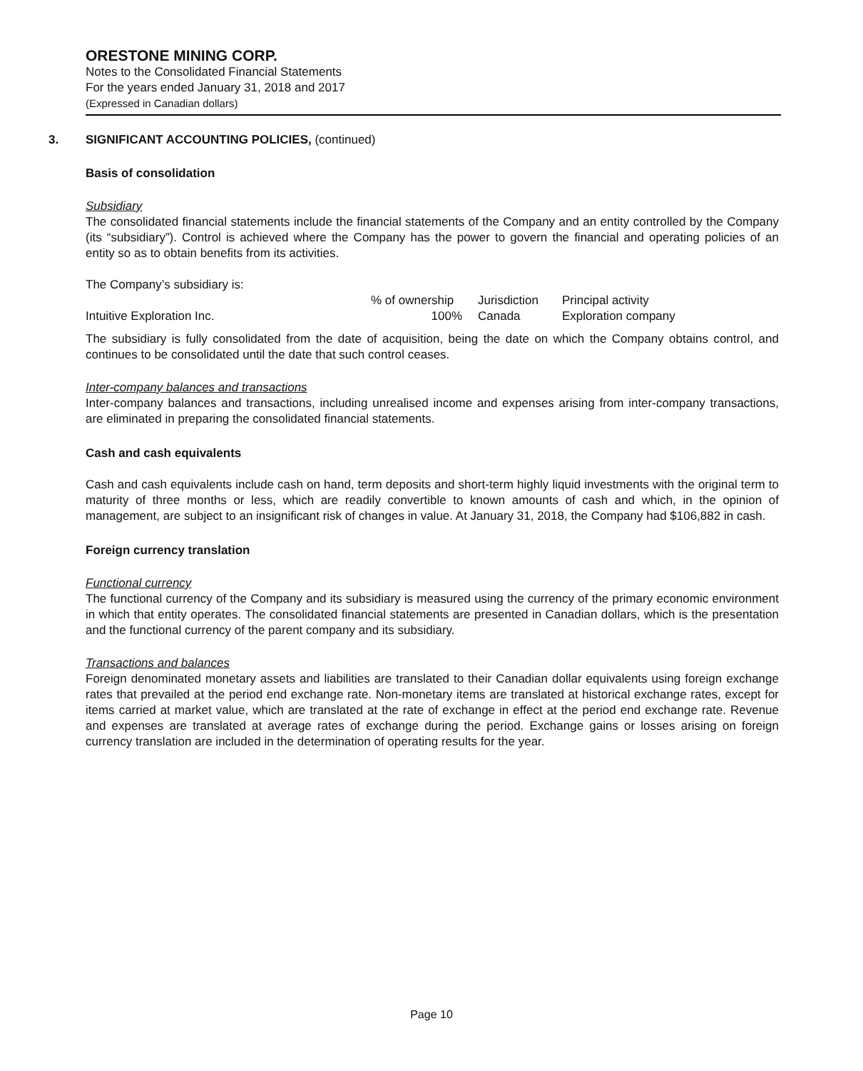ORESTONE MINING CORP.
Notes to the Consolidated Financial Statements
For the years ended January 31, 2018 and 2017
(Expressed in Canadian dollars)
3. SIGNIFICANT ACCOUNTING POLICIES, (continued)
Basis of consolidation
Subsidiary
The consolidated financial statements include the financial statements of the Company and an entity controlled by the Company (its “subsidiary”). Control is achieved where the Company has the power to govern the financial and operating policies of an entity so as to obtain benefits from its activities.
The Company’s subsidiary is:
| | % of ownership | Jurisdiction | Principal activity |
| --- | --- | --- | --- |
| Intuitive Exploration Inc. | 100% | Canada | Exploration company |
The subsidiary is fully consolidated from the date of acquisition, being the date on which the Company obtains control, and continues to be consolidated until the date that such control ceases.
Inter-company balances and transactions
Inter-company balances and transactions, including unrealised income and expenses arising from inter-company transactions, are eliminated in preparing the consolidated financial statements.
Cash and cash equivalents
Cash and cash equivalents include cash on hand, term deposits and short-term highly liquid investments with the original term to maturity of three months or less, which are readily convertible to known amounts of cash and which, in the opinion of management, are subject to an insignificant risk of changes in value. At January 31, 2018, the Company had $106,882 in cash.
Foreign currency translation
Functional currency
The functional currency of the Company and its subsidiary is measured using the currency of the primary economic environment in which that entity operates. The consolidated financial statements are presented in Canadian dollars, which is the presentation and the functional currency of the parent company and its subsidiary.
Transactions and balances
Foreign denominated monetary assets and liabilities are translated to their Canadian dollar equivalents using foreign exchange rates that prevailed at the period end exchange rate. Non-monetary items are translated at historical exchange rates, except for items carried at market value, which are translated at the rate of exchange in effect at the period end exchange rate. Revenue and expenses are translated at average rates of exchange during the period. Exchange gains or losses arising on foreign currency translation are included in the determination of operating results for the year.
Page 10